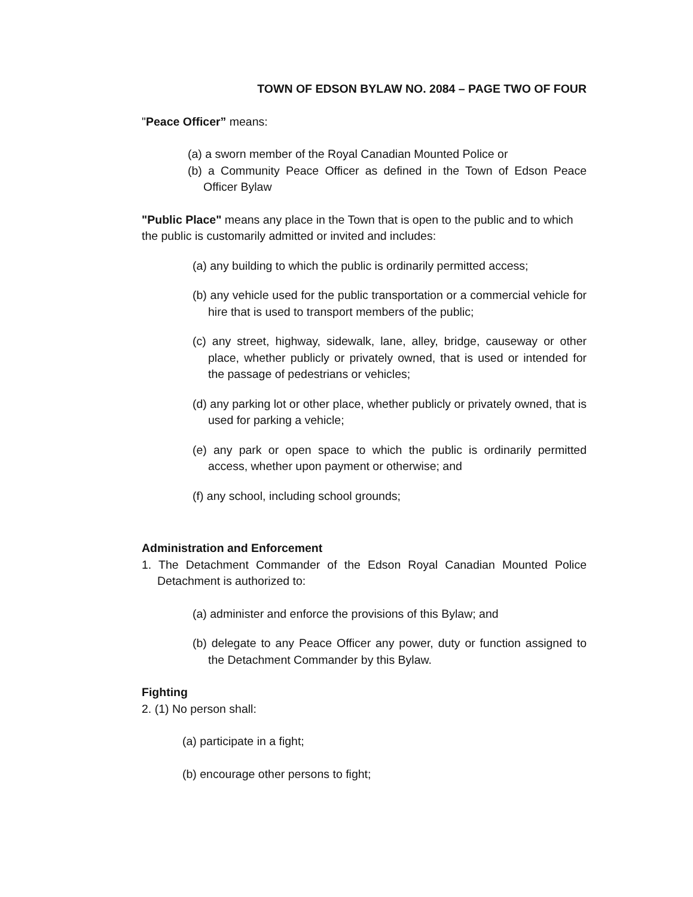TOWN OF EDSON BYLAW NO. 2084 – PAGE TWO OF FOUR
"Peace Officer” means:
(a) a sworn member of the Royal Canadian Mounted Police or
(b) a Community Peace Officer as defined in the Town of Edson Peace Officer Bylaw
"Public Place" means any place in the Town that is open to the public and to which the public is customarily admitted or invited and includes:
(a) any building to which the public is ordinarily permitted access;
(b) any vehicle used for the public transportation or a commercial vehicle for hire that is used to transport members of the public;
(c) any street, highway, sidewalk, lane, alley, bridge, causeway or other place, whether publicly or privately owned, that is used or intended for the passage of pedestrians or vehicles;
(d) any parking lot or other place, whether publicly or privately owned, that is used for parking a vehicle;
(e) any park or open space to which the public is ordinarily permitted access, whether upon payment or otherwise; and
(f) any school, including school grounds;
Administration and Enforcement
1. The Detachment Commander of the Edson Royal Canadian Mounted Police Detachment is authorized to:
(a) administer and enforce the provisions of this Bylaw; and
(b) delegate to any Peace Officer any power, duty or function assigned to the Detachment Commander by this Bylaw.
Fighting
2. (1) No person shall:
(a) participate in a fight;
(b) encourage other persons to fight;